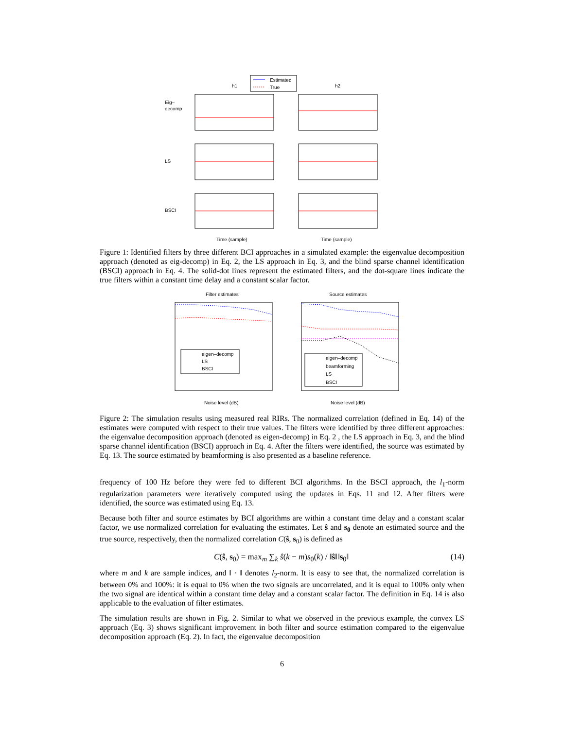Estimated
True
h1
h2
Eig–
decomp
LS
BSCI
Time (sample)
Time (sample)
Figure 1: Identified filters by three different BCI approaches in a simulated example: the eigenvalue decomposition approach (denoted as eig-decomp) in Eq. 2, the LS approach in Eq. 3, and the blind sparse channel identification (BSCI) approach in Eq. 4. The solid-dot lines represent the estimated filters, and the dot-square lines indicate the true filters within a constant time delay and a constant scalar factor.
Filter estimates
Source estimates
eigen–decomp
LS
BSCI
eigen–decomp
beamforming
LS
BSCI
Noise level (dB)
Noise level (dB)
Figure 2: The simulation results using measured real RIRs. The normalized correlation (defined in Eq. 14) of the estimates were computed with respect to their true values. The filters were identified by three different approaches: the eigenvalue decomposition approach (denoted as eigen-decomp) in Eq. 2 , the LS approach in Eq. 3, and the blind sparse channel identification (BSCI) approach in Eq. 4. After the filters were identified, the source was estimated by Eq. 13. The source estimated by beamforming is also presented as a baseline reference.
frequency of 100 Hz before they were fed to different BCI algorithms. In the BSCI approach, the l<sub>1</sub>-norm regularization parameters were iteratively computed using the updates in Eqs. 11 and 12. After filters were identified, the source was estimated using Eq. 13.
Because both filter and source estimates by BCI algorithms are within a constant time delay and a constant scalar factor, we use normalized correlation for evaluating the estimates. Let ŝ and s<sub>0</sub> denote an estimated source and the true source, respectively, then the normalized correlation C(ŝ, s<sub>0</sub>) is defined as
C(ŝ, s<sub>0</sub>) = max<sub>m</sub> ∑<sub>k</sub> ŝ(k − m)s<sub>0</sub>(k) / ‖ŝ‖‖s<sub>0</sub>‖ (14)
where m and k are sample indices, and ‖ · ‖ denotes l<sub>2</sub>-norm. It is easy to see that, the normalized correlation is between 0% and 100%: it is equal to 0% when the two signals are uncorrelated, and it is equal to 100% only when the two signal are identical within a constant time delay and a constant scalar factor. The definition in Eq. 14 is also applicable to the evaluation of filter estimates.
The simulation results are shown in Fig. 2. Similar to what we observed in the previous example, the convex LS approach (Eq. 3) shows significant improvement in both filter and source estimation compared to the eigenvalue decomposition approach (Eq. 2). In fact, the eigenvalue decomposition
6